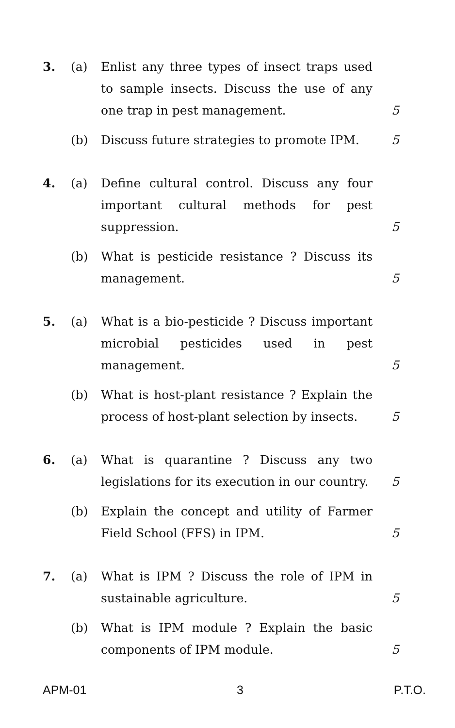3. (a) Enlist any three types of insect traps used to sample insects. Discuss the use of any one trap in pest management.
5
(b) Discuss future strategies to promote IPM.
5
4. (a) Define cultural control. Discuss any four important cultural methods for pest suppression.
5
(b) What is pesticide resistance ? Discuss its management.
5
5. (a) What is a bio-pesticide ? Discuss important microbial pesticides used in pest management.
5
(b) What is host-plant resistance ? Explain the process of host-plant selection by insects.
5
6. (a) What is quarantine ? Discuss any two legislations for its execution in our country.
5
(b) Explain the concept and utility of Farmer Field School (FFS) in IPM.
5
7. (a) What is IPM ? Discuss the role of IPM in sustainable agriculture.
5
(b) What is IPM module ? Explain the basic components of IPM module.
5
APM-01 3 P.T.O.